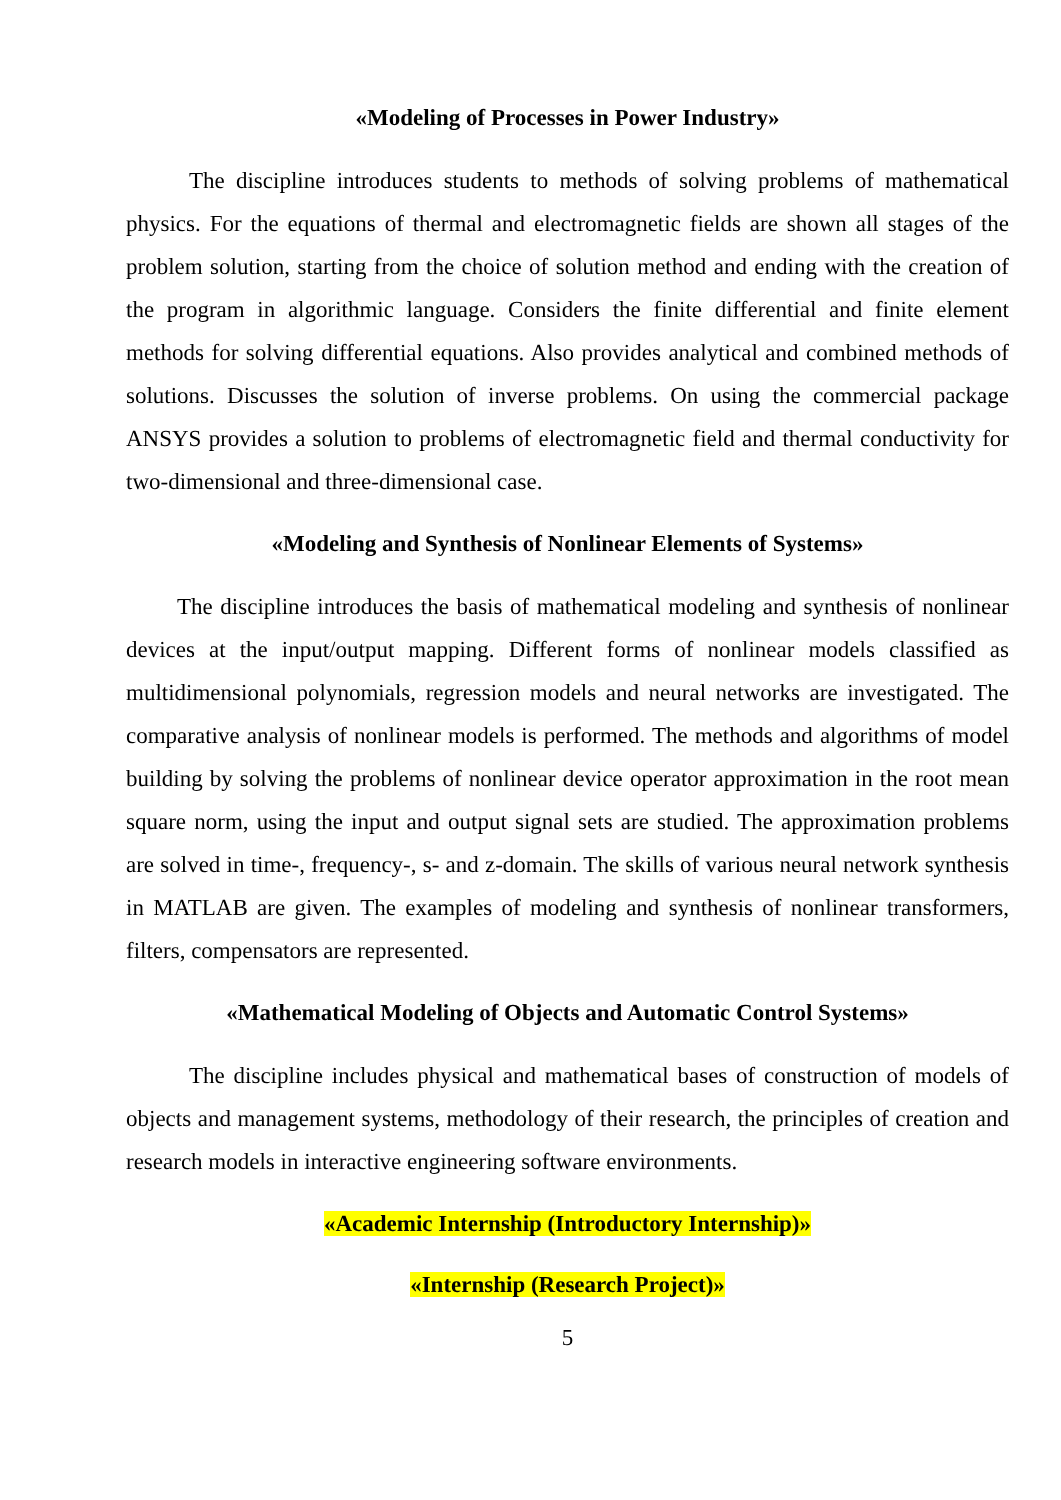«Modeling of Processes in Power Industry»
The discipline introduces students to methods of solving problems of mathematical physics. For the equations of thermal and electromagnetic fields are shown all stages of the problem solution, starting from the choice of solution method and ending with the creation of the program in algorithmic language. Considers the finite differential and finite element methods for solving differential equations. Also provides analytical and combined methods of solutions. Discusses the solution of inverse problems. On using the commercial package ANSYS provides a solution to problems of electromagnetic field and thermal conductivity for two-dimensional and three-dimensional case.
«Modeling and Synthesis of Nonlinear Elements of Systems»
The discipline introduces the basis of mathematical modeling and synthesis of nonlinear devices at the input/output mapping. Different forms of nonlinear models classified as multidimensional polynomials, regression models and neural networks are investigated. The comparative analysis of nonlinear models is performed. The methods and algorithms of model building by solving the problems of nonlinear device operator approximation in the root mean square norm, using the input and output signal sets are studied. The approximation problems are solved in time-, frequency-, s- and z-domain. The skills of various neural network synthesis in MATLAB are given. The examples of modeling and synthesis of nonlinear transformers, filters, compensators are represented.
«Mathematical Modeling of Objects and Automatic Control Systems»
The discipline includes physical and mathematical bases of construction of models of objects and management systems, methodology of their research, the principles of creation and research models in interactive engineering software environments.
«Academic Internship (Introductory Internship)»
«Internship (Research Project)»
5